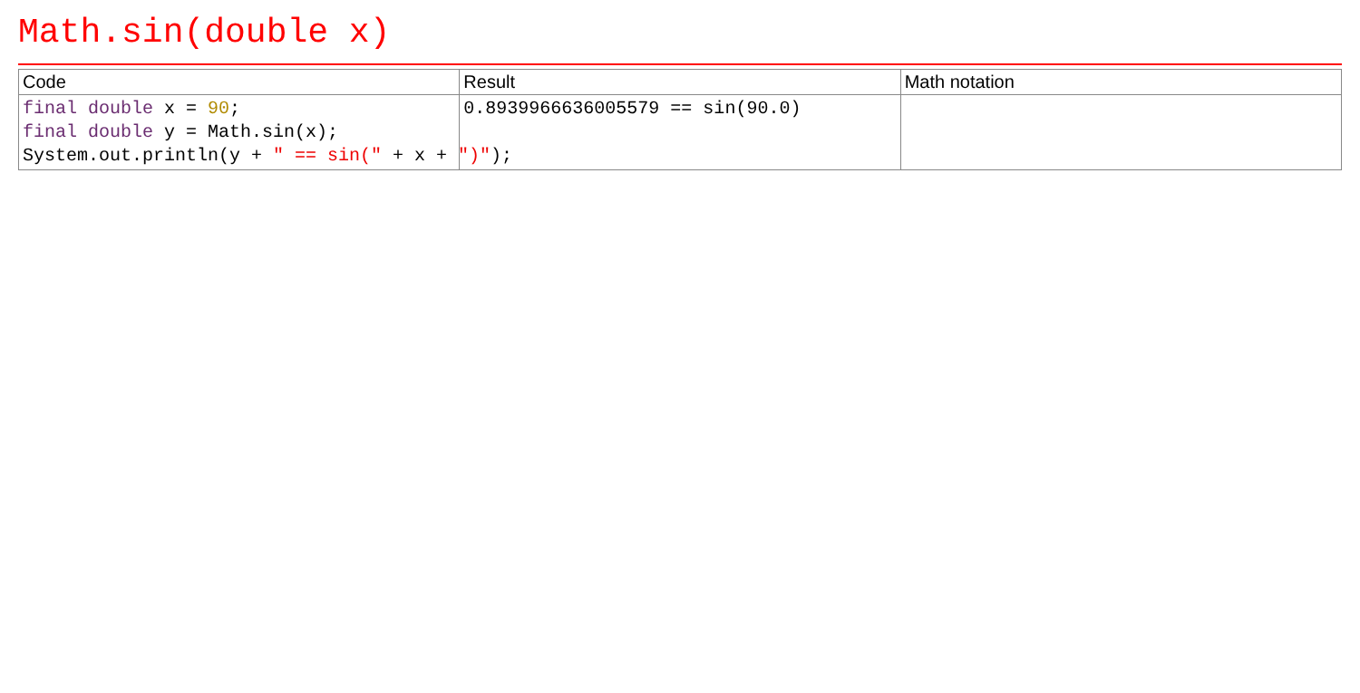Math.sin(double x)
| Code | Result | Math notation |
| --- | --- | --- |
| final double x = 90 ; final double y = Math.sin(x); System.out.println(y + " == sin(" + x + ")" ); | 0.8939966636005579 == sin(90.0) | |